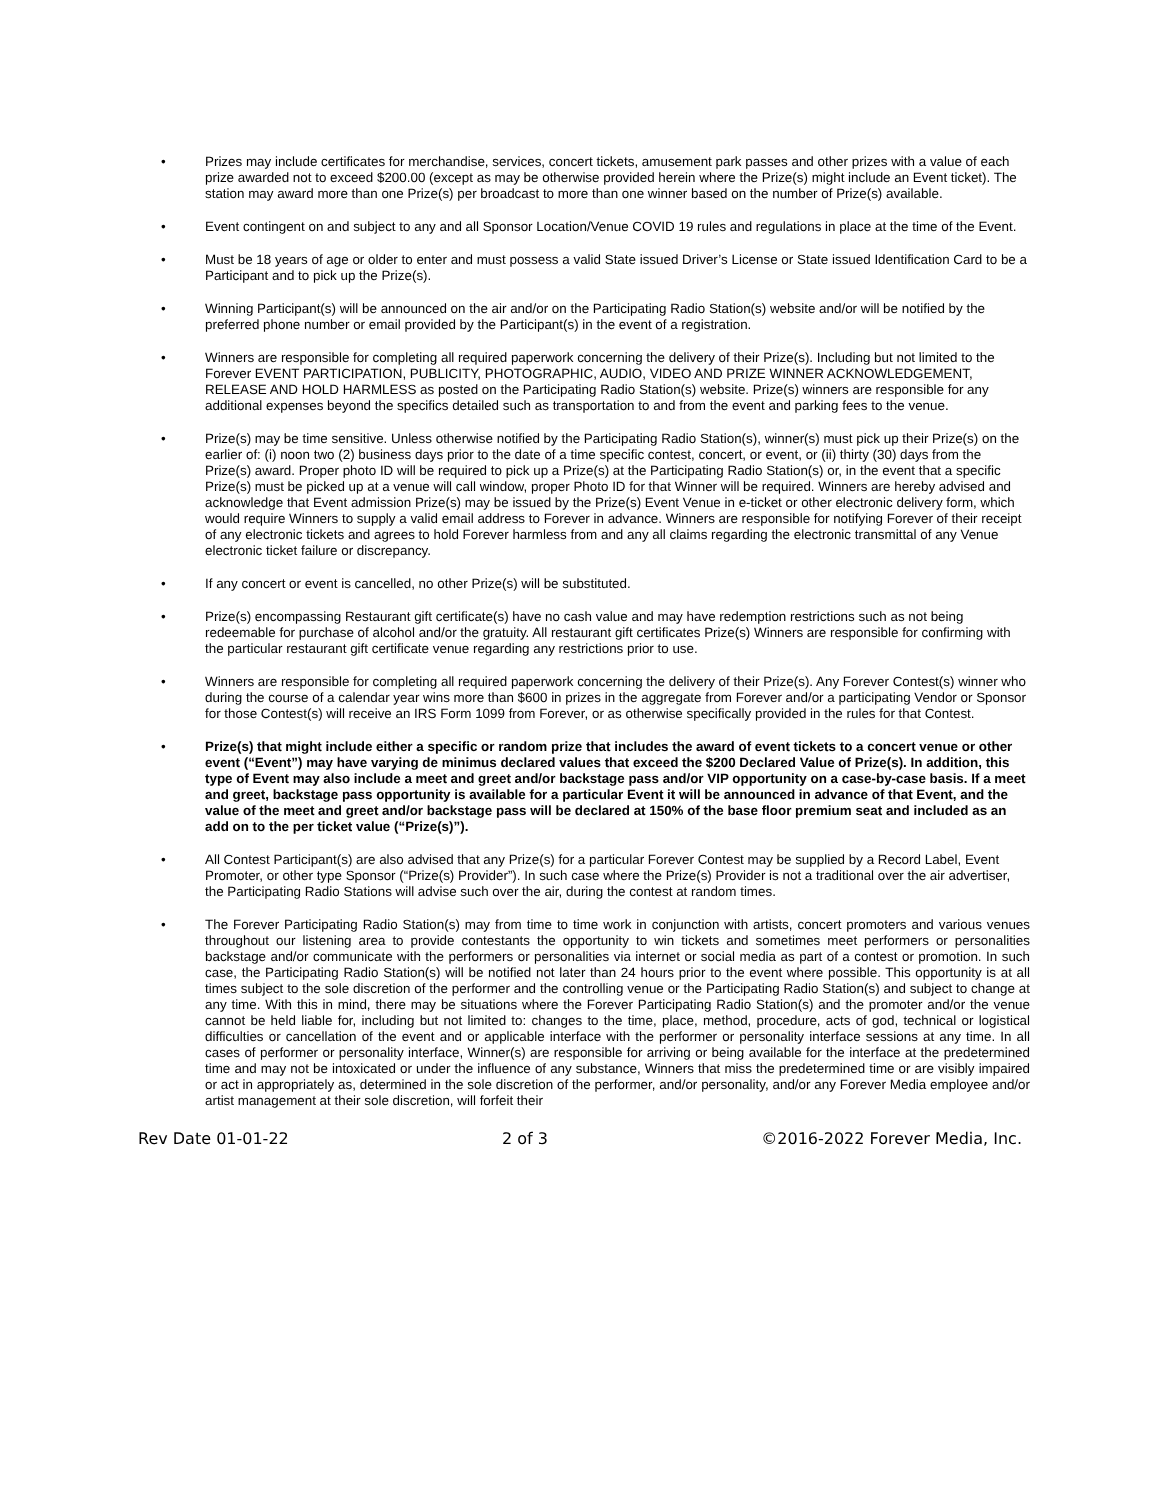• Prizes may include certificates for merchandise, services, concert tickets, amusement park passes and other prizes with a value of each prize awarded not to exceed $200.00 (except as may be otherwise provided herein where the Prize(s) might include an Event ticket). The station may award more than one Prize(s) per broadcast to more than one winner based on the number of Prize(s) available.
• Event contingent on and subject to any and all Sponsor Location/Venue COVID 19 rules and regulations in place at the time of the Event.
• Must be 18 years of age or older to enter and must possess a valid State issued Driver’s License or State issued Identification Card to be a Participant and to pick up the Prize(s).
• Winning Participant(s) will be announced on the air and/or on the Participating Radio Station(s) website and/or will be notified by the preferred phone number or email provided by the Participant(s) in the event of a registration.
• Winners are responsible for completing all required paperwork concerning the delivery of their Prize(s). Including but not limited to the Forever EVENT PARTICIPATION, PUBLICITY, PHOTOGRAPHIC, AUDIO, VIDEO AND PRIZE WINNER ACKNOWLEDGEMENT, RELEASE AND HOLD HARMLESS as posted on the Participating Radio Station(s) website. Prize(s) winners are responsible for any additional expenses beyond the specifics detailed such as transportation to and from the event and parking fees to the venue.
• Prize(s) may be time sensitive. Unless otherwise notified by the Participating Radio Station(s), winner(s) must pick up their Prize(s) on the earlier of: (i) noon two (2) business days prior to the date of a time specific contest, concert, or event, or (ii) thirty (30) days from the Prize(s) award. Proper photo ID will be required to pick up a Prize(s) at the Participating Radio Station(s) or, in the event that a specific Prize(s) must be picked up at a venue will call window, proper Photo ID for that Winner will be required. Winners are hereby advised and acknowledge that Event admission Prize(s) may be issued by the Prize(s) Event Venue in e-ticket or other electronic delivery form, which would require Winners to supply a valid email address to Forever in advance. Winners are responsible for notifying Forever of their receipt of any electronic tickets and agrees to hold Forever harmless from and any all claims regarding the electronic transmittal of any Venue electronic ticket failure or discrepancy.
• If any concert or event is cancelled, no other Prize(s) will be substituted.
• Prize(s) encompassing Restaurant gift certificate(s) have no cash value and may have redemption restrictions such as not being redeemable for purchase of alcohol and/or the gratuity. All restaurant gift certificates Prize(s) Winners are responsible for confirming with the particular restaurant gift certificate venue regarding any restrictions prior to use.
• Winners are responsible for completing all required paperwork concerning the delivery of their Prize(s). Any Forever Contest(s) winner who during the course of a calendar year wins more than $600 in prizes in the aggregate from Forever and/or a participating Vendor or Sponsor for those Contest(s) will receive an IRS Form 1099 from Forever, or as otherwise specifically provided in the rules for that Contest.
• Prize(s) that might include either a specific or random prize that includes the award of event tickets to a concert venue or other event (“Event”) may have varying de minimus declared values that exceed the $200 Declared Value of Prize(s). In addition, this type of Event may also include a meet and greet and/or backstage pass and/or VIP opportunity on a case-by-case basis. If a meet and greet, backstage pass opportunity is available for a particular Event it will be announced in advance of that Event, and the value of the meet and greet and/or backstage pass will be declared at 150% of the base floor premium seat and included as an add on to the per ticket value (“Prize(s)”).
• All Contest Participant(s) are also advised that any Prize(s) for a particular Forever Contest may be supplied by a Record Label, Event Promoter, or other type Sponsor (“Prize(s) Provider”). In such case where the Prize(s) Provider is not a traditional over the air advertiser, the Participating Radio Stations will advise such over the air, during the contest at random times.
• The Forever Participating Radio Station(s) may from time to time work in conjunction with artists, concert promoters and various venues throughout our listening area to provide contestants the opportunity to win tickets and sometimes meet performers or personalities backstage and/or communicate with the performers or personalities via internet or social media as part of a contest or promotion. In such case, the Participating Radio Station(s) will be notified not later than 24 hours prior to the event where possible. This opportunity is at all times subject to the sole discretion of the performer and the controlling venue or the Participating Radio Station(s) and subject to change at any time. With this in mind, there may be situations where the Forever Participating Radio Station(s) and the promoter and/or the venue cannot be held liable for, including but not limited to: changes to the time, place, method, procedure, acts of god, technical or logistical difficulties or cancellation of the event and or applicable interface with the performer or personality interface sessions at any time. In all cases of performer or personality interface, Winner(s) are responsible for arriving or being available for the interface at the predetermined time and may not be intoxicated or under the influence of any substance, Winners that miss the predetermined time or are visibly impaired or act in appropriately as, determined in the sole discretion of the performer, and/or personality, and/or any Forever Media employee and/or artist management at their sole discretion, will forfeit their
Rev Date 01-01-22 2 of 3 ©2016-2022 Forever Media, Inc.